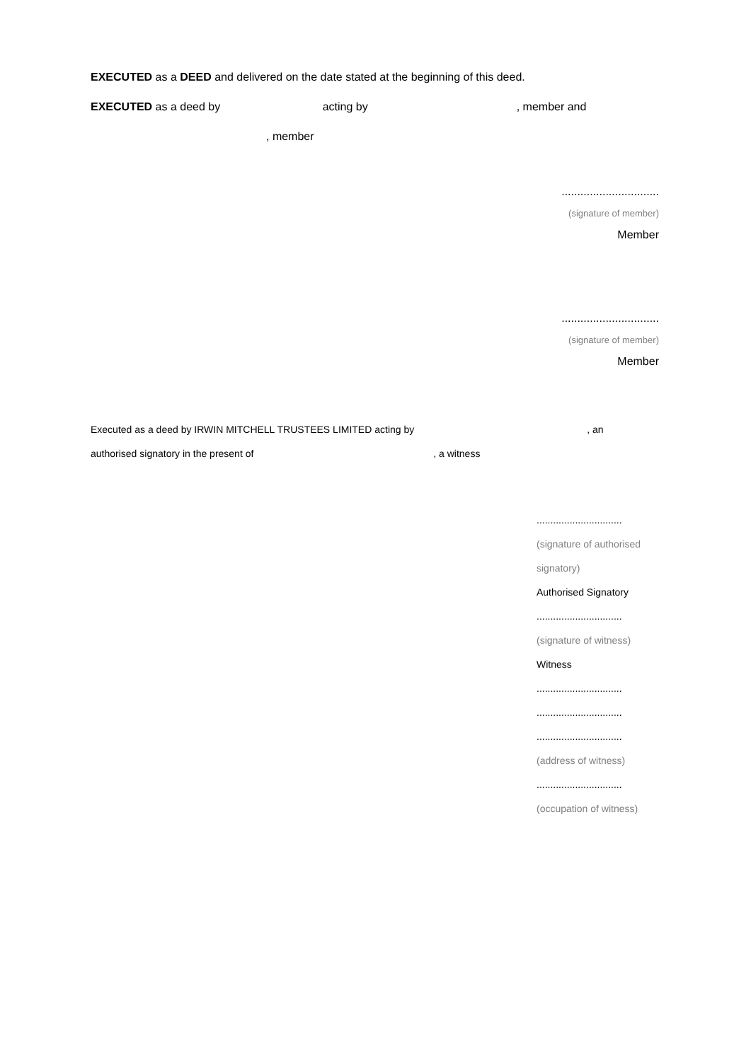EXECUTED as a DEED and delivered on the date stated at the beginning of this deed.
EXECUTED as a deed by acting by, member and
, member
...............................
(signature of member)
Member
...............................
(signature of member)
Member
Executed as a deed by IRWIN MITCHELL TRUSTEES LIMITED acting by , an
authorised signatory in the present of , a witness
...............................
(signature of authorised
signatory)
Authorised Signatory
...............................
(signature of witness)
Witness
...............................
...............................
...............................
(address of witness)
...............................
(occupation of witness)